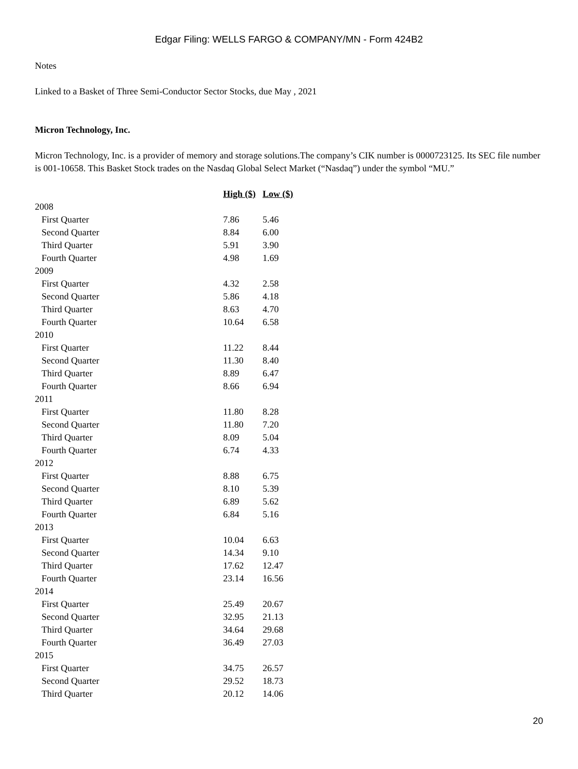Edgar Filing: WELLS FARGO & COMPANY/MN - Form 424B2
Notes
Linked to a Basket of Three Semi-Conductor Sector Stocks, due May , 2021
Micron Technology, Inc.
Micron Technology, Inc. is a provider of memory and storage solutions.The company’s CIK number is 0000723125. Its SEC file number is 001-10658. This Basket Stock trades on the Nasdaq Global Select Market (“Nasdaq”) under the symbol “MU.”
| | High ($) | Low ($) |
| 2008 | | |
| First Quarter | 7.86 | 5.46 |
| Second Quarter | 8.84 | 6.00 |
| Third Quarter | 5.91 | 3.90 |
| Fourth Quarter | 4.98 | 1.69 |
| 2009 | | |
| First Quarter | 4.32 | 2.58 |
| Second Quarter | 5.86 | 4.18 |
| Third Quarter | 8.63 | 4.70 |
| Fourth Quarter | 10.64 | 6.58 |
| 2010 | | |
| First Quarter | 11.22 | 8.44 |
| Second Quarter | 11.30 | 8.40 |
| Third Quarter | 8.89 | 6.47 |
| Fourth Quarter | 8.66 | 6.94 |
| 2011 | | |
| First Quarter | 11.80 | 8.28 |
| Second Quarter | 11.80 | 7.20 |
| Third Quarter | 8.09 | 5.04 |
| Fourth Quarter | 6.74 | 4.33 |
| 2012 | | |
| First Quarter | 8.88 | 6.75 |
| Second Quarter | 8.10 | 5.39 |
| Third Quarter | 6.89 | 5.62 |
| Fourth Quarter | 6.84 | 5.16 |
| 2013 | | |
| First Quarter | 10.04 | 6.63 |
| Second Quarter | 14.34 | 9.10 |
| Third Quarter | 17.62 | 12.47 |
| Fourth Quarter | 23.14 | 16.56 |
| 2014 | | |
| First Quarter | 25.49 | 20.67 |
| Second Quarter | 32.95 | 21.13 |
| Third Quarter | 34.64 | 29.68 |
| Fourth Quarter | 36.49 | 27.03 |
| 2015 | | |
| First Quarter | 34.75 | 26.57 |
| Second Quarter | 29.52 | 18.73 |
| Third Quarter | 20.12 | 14.06 |
20